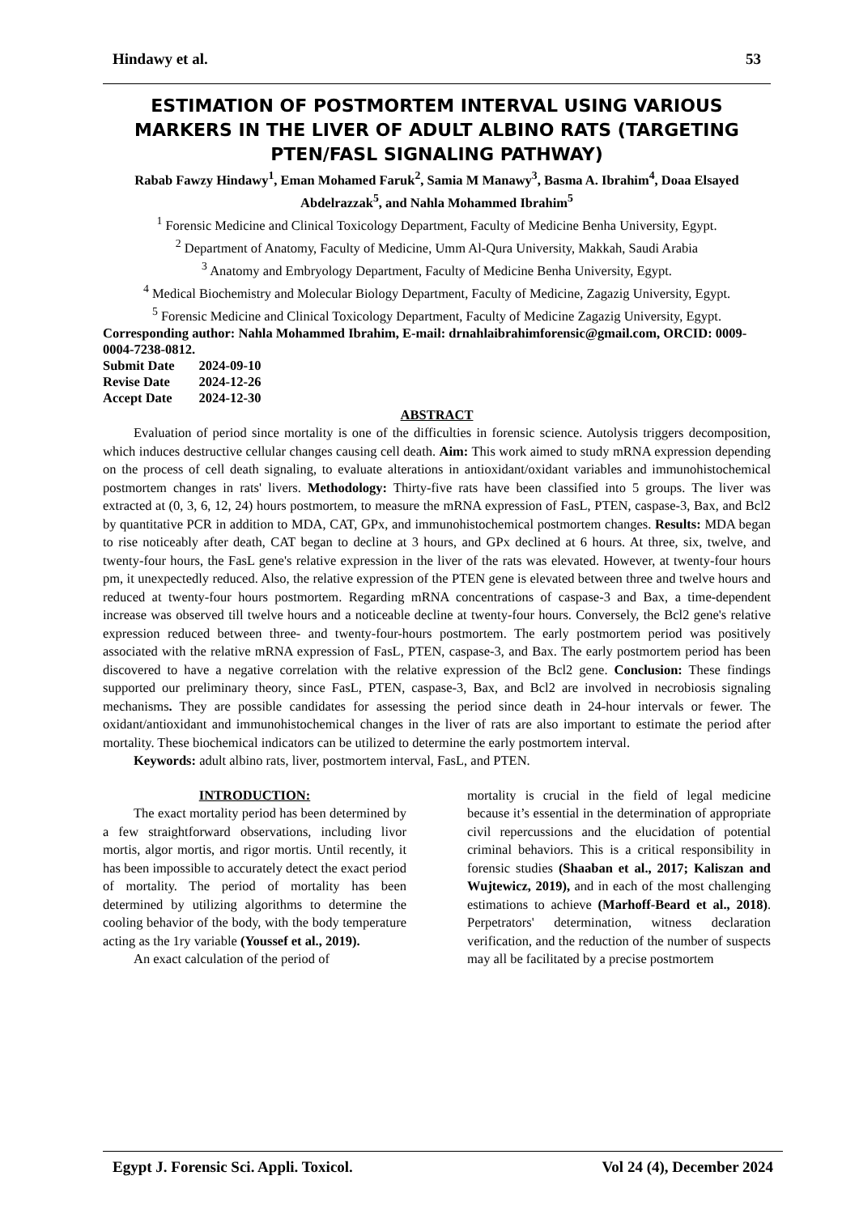Hindawy et al. 53
ESTIMATION OF POSTMORTEM INTERVAL USING VARIOUS MARKERS IN THE LIVER OF ADULT ALBINO RATS (TARGETING PTEN/FASL SIGNALING PATHWAY)
Rabab Fawzy Hindawy<sup>1</sup>, Eman Mohamed Faruk<sup>2</sup>, Samia M Manawy<sup>3</sup>, Basma A. Ibrahim<sup>4</sup>, Doaa Elsayed Abdelrazzak<sup>5</sup>, and Nahla Mohammed Ibrahim<sup>5</sup>
<sup>1</sup> Forensic Medicine and Clinical Toxicology Department, Faculty of Medicine Benha University, Egypt.
<sup>2</sup> Department of Anatomy, Faculty of Medicine, Umm Al-Qura University, Makkah, Saudi Arabia
<sup>3</sup> Anatomy and Embryology Department, Faculty of Medicine Benha University, Egypt.
<sup>4</sup> Medical Biochemistry and Molecular Biology Department, Faculty of Medicine, Zagazig University, Egypt.
<sup>5</sup> Forensic Medicine and Clinical Toxicology Department, Faculty of Medicine Zagazig University, Egypt.
Corresponding author: Nahla Mohammed Ibrahim, E-mail: drnahlaibrahimforensic@gmail.com, ORCID: 0009-0004-7238-0812.
| Submit Date | 2024-09-10 |
| Revise Date | 2024-12-26 |
| Accept Date | 2024-12-30 |
ABSTRACT
Evaluation of period since mortality is one of the difficulties in forensic science. Autolysis triggers decomposition, which induces destructive cellular changes causing cell death. Aim: This work aimed to study mRNA expression depending on the process of cell death signaling, to evaluate alterations in antioxidant/oxidant variables and immunohistochemical postmortem changes in rats' livers. Methodology: Thirty-five rats have been classified into 5 groups. The liver was extracted at (0, 3, 6, 12, 24) hours postmortem, to measure the mRNA expression of FasL, PTEN, caspase-3, Bax, and Bcl2 by quantitative PCR in addition to MDA, CAT, GPx, and immunohistochemical postmortem changes. Results: MDA began to rise noticeably after death, CAT began to decline at 3 hours, and GPx declined at 6 hours. At three, six, twelve, and twenty-four hours, the FasL gene's relative expression in the liver of the rats was elevated. However, at twenty-four hours pm, it unexpectedly reduced. Also, the relative expression of the PTEN gene is elevated between three and twelve hours and reduced at twenty-four hours postmortem. Regarding mRNA concentrations of caspase-3 and Bax, a time-dependent increase was observed till twelve hours and a noticeable decline at twenty-four hours. Conversely, the Bcl2 gene's relative expression reduced between three- and twenty-four-hours postmortem. The early postmortem period was positively associated with the relative mRNA expression of FasL, PTEN, caspase-3, and Bax. The early postmortem period has been discovered to have a negative correlation with the relative expression of the Bcl2 gene. Conclusion: These findings supported our preliminary theory, since FasL, PTEN, caspase-3, Bax, and Bcl2 are involved in necrobiosis signaling mechanisms. They are possible candidates for assessing the period since death in 24-hour intervals or fewer. The oxidant/antioxidant and immunohistochemical changes in the liver of rats are also important to estimate the period after mortality. These biochemical indicators can be utilized to determine the early postmortem interval.
Keywords: adult albino rats, liver, postmortem interval, FasL, and PTEN.
INTRODUCTION:
The exact mortality period has been determined by a few straightforward observations, including livor mortis, algor mortis, and rigor mortis. Until recently, it has been impossible to accurately detect the exact period of mortality. The period of mortality has been determined by utilizing algorithms to determine the cooling behavior of the body, with the body temperature acting as the 1ry variable (Youssef et al., 2019).
An exact calculation of the period of
mortality is crucial in the field of legal medicine because it’s essential in the determination of appropriate civil repercussions and the elucidation of potential criminal behaviors. This is a critical responsibility in forensic studies (Shaaban et al., 2017; Kaliszan and Wujtewicz, 2019), and in each of the most challenging estimations to achieve (Marhoff-Beard et al., 2018). Perpetrators' determination, witness declaration verification, and the reduction of the number of suspects may all be facilitated by a precise postmortem
Egypt J. Forensic Sci. Appli. Toxicol. Vol 24 (4), December 2024